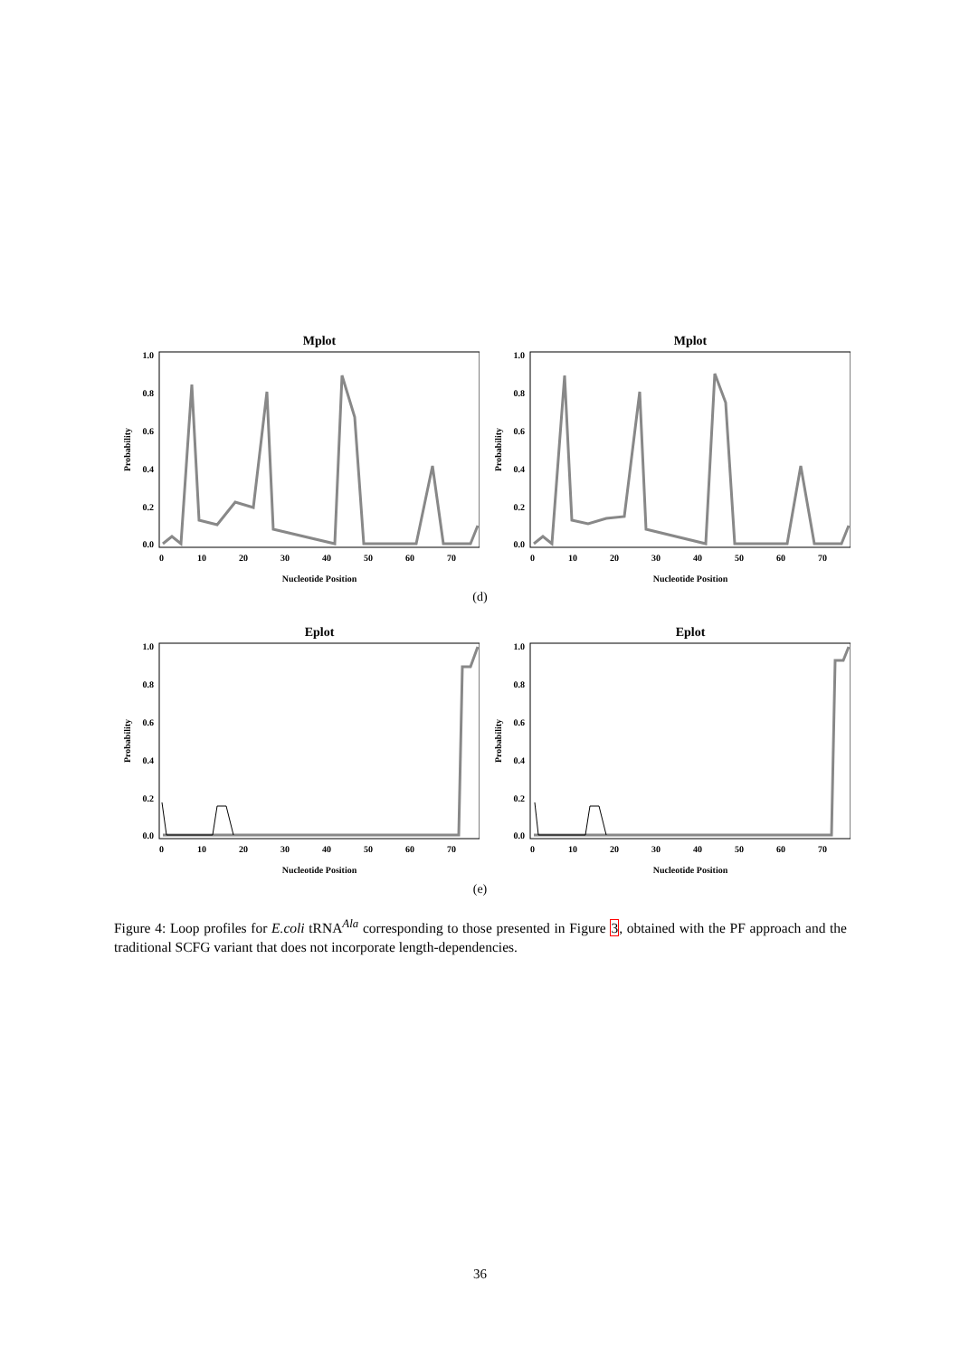Mplot
1.0
0.8
0.6
0.4
0.2
0.0
Probability
0
10
20
30
40
50
60
70
Nucleotide Position
Mplot
1.0
0.8
0.6
0.4
0.2
0.0
Probability
0
10
20
30
40
50
60
70
Nucleotide Position
(d)
Eplot
1.0
0.8
0.6
0.4
0.2
0.0
Probability
0
10
20
30
40
50
60
70
Nucleotide Position
Eplot
1.0
0.8
0.6
0.4
0.2
0.0
Probability
0
10
20
30
40
50
60
70
Nucleotide Position
(e)
Figure 4: Loop profiles for E.coli tRNA<sup>Ala</sup> corresponding to those presented in Figure 3, obtained with the PF approach and the traditional SCFG variant that does not incorporate length-dependencies.
36